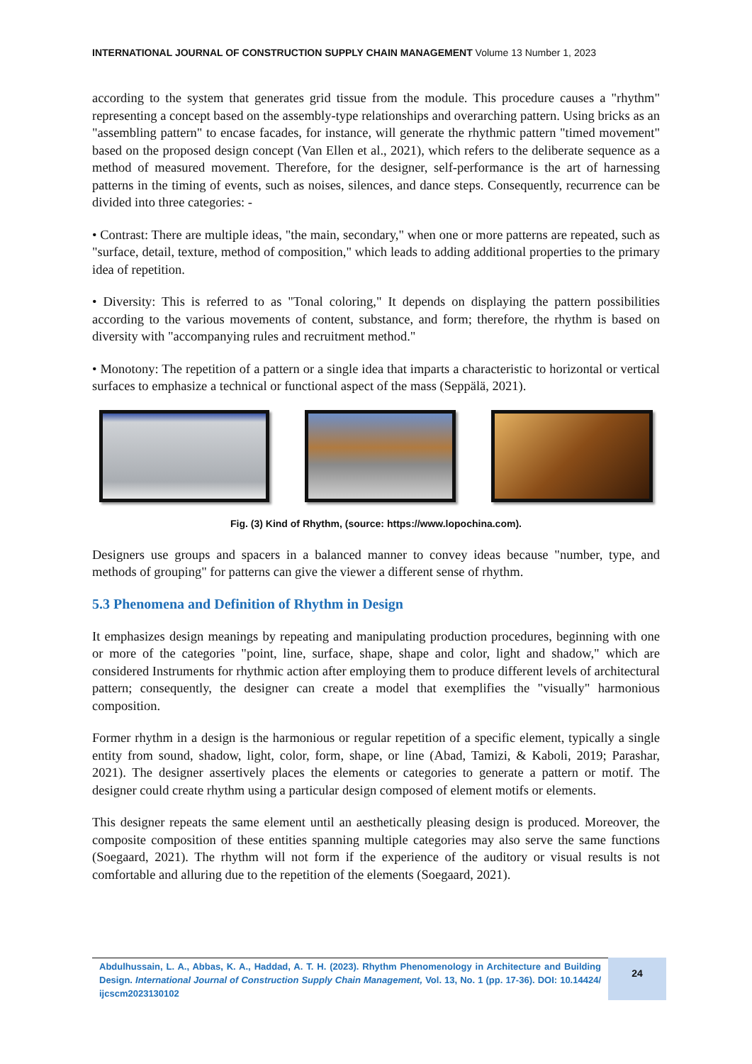INTERNATIONAL JOURNAL OF CONSTRUCTION SUPPLY CHAIN MANAGEMENT Volume 13 Number 1, 2023
according to the system that generates grid tissue from the module. This procedure causes a "rhythm" representing a concept based on the assembly-type relationships and overarching pattern. Using bricks as an "assembling pattern" to encase facades, for instance, will generate the rhythmic pattern "timed movement" based on the proposed design concept (Van Ellen et al., 2021), which refers to the deliberate sequence as a method of measured movement. Therefore, for the designer, self-performance is the art of harnessing patterns in the timing of events, such as noises, silences, and dance steps. Consequently, recurrence can be divided into three categories: -
• Contrast: There are multiple ideas, "the main, secondary," when one or more patterns are repeated, such as "surface, detail, texture, method of composition," which leads to adding additional properties to the primary idea of repetition.
• Diversity: This is referred to as "Tonal coloring," It depends on displaying the pattern possibilities according to the various movements of content, substance, and form; therefore, the rhythm is based on diversity with "accompanying rules and recruitment method."
• Monotony: The repetition of a pattern or a single idea that imparts a characteristic to horizontal or vertical surfaces to emphasize a technical or functional aspect of the mass (Seppälä, 2021).
Fig. (3) Kind of Rhythm, (source: https://www.lopochina.com).
Designers use groups and spacers in a balanced manner to convey ideas because "number, type, and methods of grouping" for patterns can give the viewer a different sense of rhythm.
5.3 Phenomena and Definition of Rhythm in Design
It emphasizes design meanings by repeating and manipulating production procedures, beginning with one or more of the categories "point, line, surface, shape, shape and color, light and shadow," which are considered Instruments for rhythmic action after employing them to produce different levels of architectural pattern; consequently, the designer can create a model that exemplifies the "visually" harmonious composition.
Former rhythm in a design is the harmonious or regular repetition of a specific element, typically a single entity from sound, shadow, light, color, form, shape, or line (Abad, Tamizi, & Kaboli, 2019; Parashar, 2021). The designer assertively places the elements or categories to generate a pattern or motif. The designer could create rhythm using a particular design composed of element motifs or elements.
This designer repeats the same element until an aesthetically pleasing design is produced. Moreover, the composite composition of these entities spanning multiple categories may also serve the same functions (Soegaard, 2021). The rhythm will not form if the experience of the auditory or visual results is not comfortable and alluring due to the repetition of the elements (Soegaard, 2021).
Abdulhussain, L. A., Abbas, K. A., Haddad, A. T. H. (2023). Rhythm Phenomenology in Architecture and Building Design. International Journal of Construction Supply Chain Management, Vol. 13, No. 1 (pp. 17-36). DOI: 10.14424/ ijcscm2023130102
24